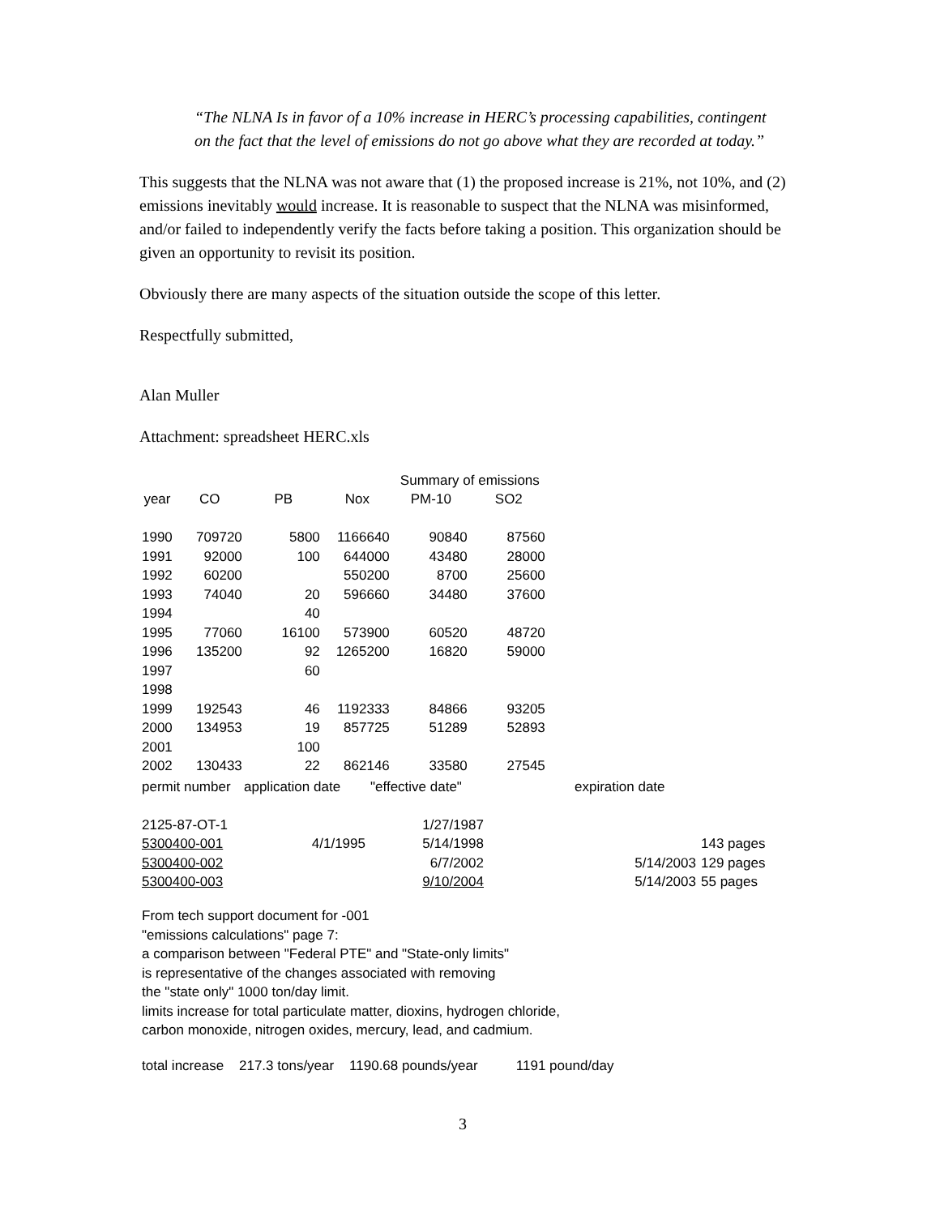“The NLNA Is in favor of a 10% increase in HERC’s processing capabilities, contingent on the fact that the level of emissions do not go above what they are recorded at today.”
This suggests that the NLNA was not aware that (1) the proposed increase is 21%, not 10%, and (2) emissions inevitably would increase. It is reasonable to suspect that the NLNA was misinformed, and/or failed to independently verify the facts before taking a position. This organization should be given an opportunity to revisit its position.
Obviously there are many aspects of the situation outside the scope of this letter.
Respectfully submitted,
Alan Muller
Attachment: spreadsheet HERC.xls
| | | | | Summary of emissions | |
| year | CO | PB | Nox | PM-10 | SO2 |
| 1990 | 709720 | 5800 | 1166640 | 90840 | 87560 |
| 1991 | 92000 | 100 | 644000 | 43480 | 28000 |
| 1992 | 60200 | | 550200 | 8700 | 25600 |
| 1993 | 74040 | 20 | 596660 | 34480 | 37600 |
| 1994 | | 40 | | | |
| 1995 | 77060 | 16100 | 573900 | 60520 | 48720 |
| 1996 | 135200 | 92 | 1265200 | 16820 | 59000 |
| 1997 | | 60 | | | |
| 1998 | | | | | |
| 1999 | 192543 | 46 | 1192333 | 84866 | 93205 |
| 2000 | 134953 | 19 | 857725 | 51289 | 52893 |
| 2001 | | 100 | | | |
| 2002 | 130433 | 22 | 862146 | 33580 | 27545 |
| permit number | application date | "effective date" | | expiration date | |
| 2125-87-OT-1 | | 1/27/1987 | | | |
| 5300400-001 | 4/1/1995 | 5/14/1998 | | | 143 pages |
| 5300400-002 | | 6/7/2002 | | 5/14/2003 | 129 pages |
| 5300400-003 | | 9/10/2004 | | 5/14/2003 | 55 pages |
From tech support document for -001
"emissions calculations" page 7:
a comparison between "Federal PTE" and "State-only limits"
is representative of the changes associated with removing
the "state only" 1000 ton/day limit.
limits increase for total particulate matter, dioxins, hydrogen chloride,
carbon monoxide, nitrogen oxides, mercury, lead, and cadmium.
total increase 217.3 tons/year 1190.68 pounds/year 1191 pound/day
3